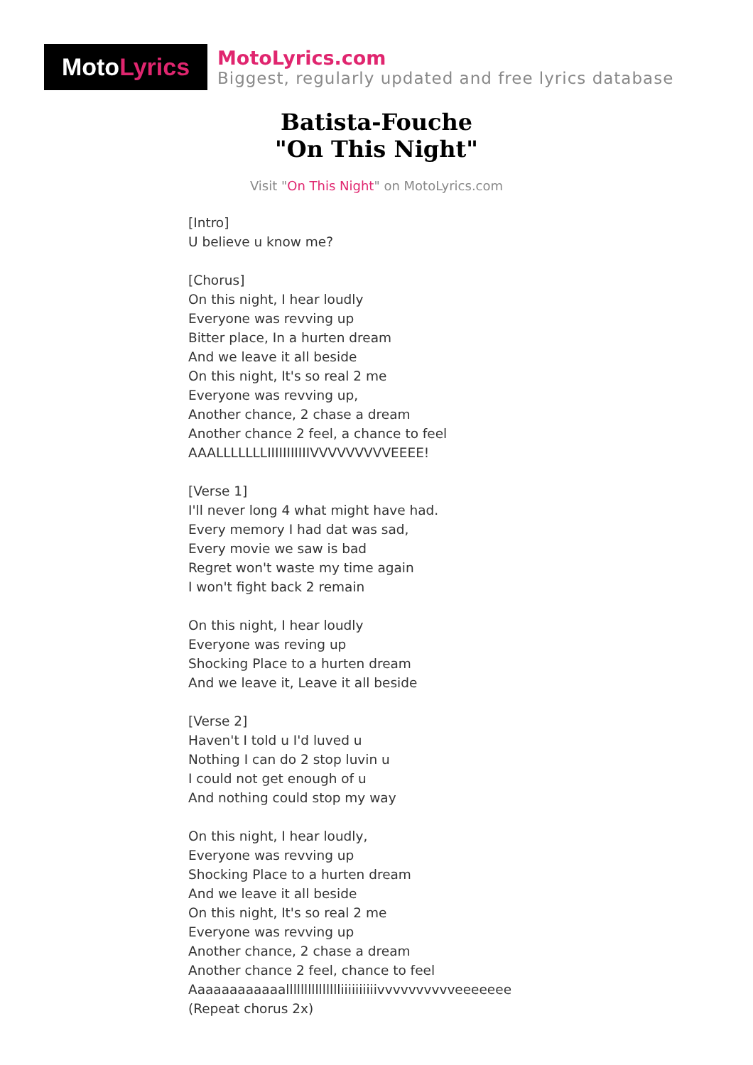Moto Lyrics
MotoLyrics.com
Biggest, regularly updated and free lyrics database
Batista-Fouche
"On This Night"
Visit "On This Night" on MotoLyrics.com
[Intro] U believe u know me? [Chorus] On this night, I hear loudly Everyone was revving up Bitter place, In a hurten dream And we leave it all beside On this night, It's so real 2 me Everyone was revving up, Another chance, 2 chase a dream Another chance 2 feel, a chance to feel AAALLLLLLLIIIIIIIIIIIVVVVVVVVVEEEE! [Verse 1] I'll never long 4 what might have had. Every memory I had dat was sad, Every movie we saw is bad Regret won't waste my time again I won't fight back 2 remain On this night, I hear loudly Everyone was reving up Shocking Place to a hurten dream And we leave it, Leave it all beside [Verse 2] Haven't I told u I'd luved u Nothing I can do 2 stop luvin u I could not get enough of u And nothing could stop my way On this night, I hear loudly, Everyone was revving up Shocking Place to a hurten dream And we leave it all beside On this night, It's so real 2 me Everyone was revving up Another chance, 2 chase a dream Another chance 2 feel, chance to feel Aaaaaaaaaaaallllllllllllllliiiiiiiiiivvvvvvvvvveeeeeee (Repeat chorus 2x)